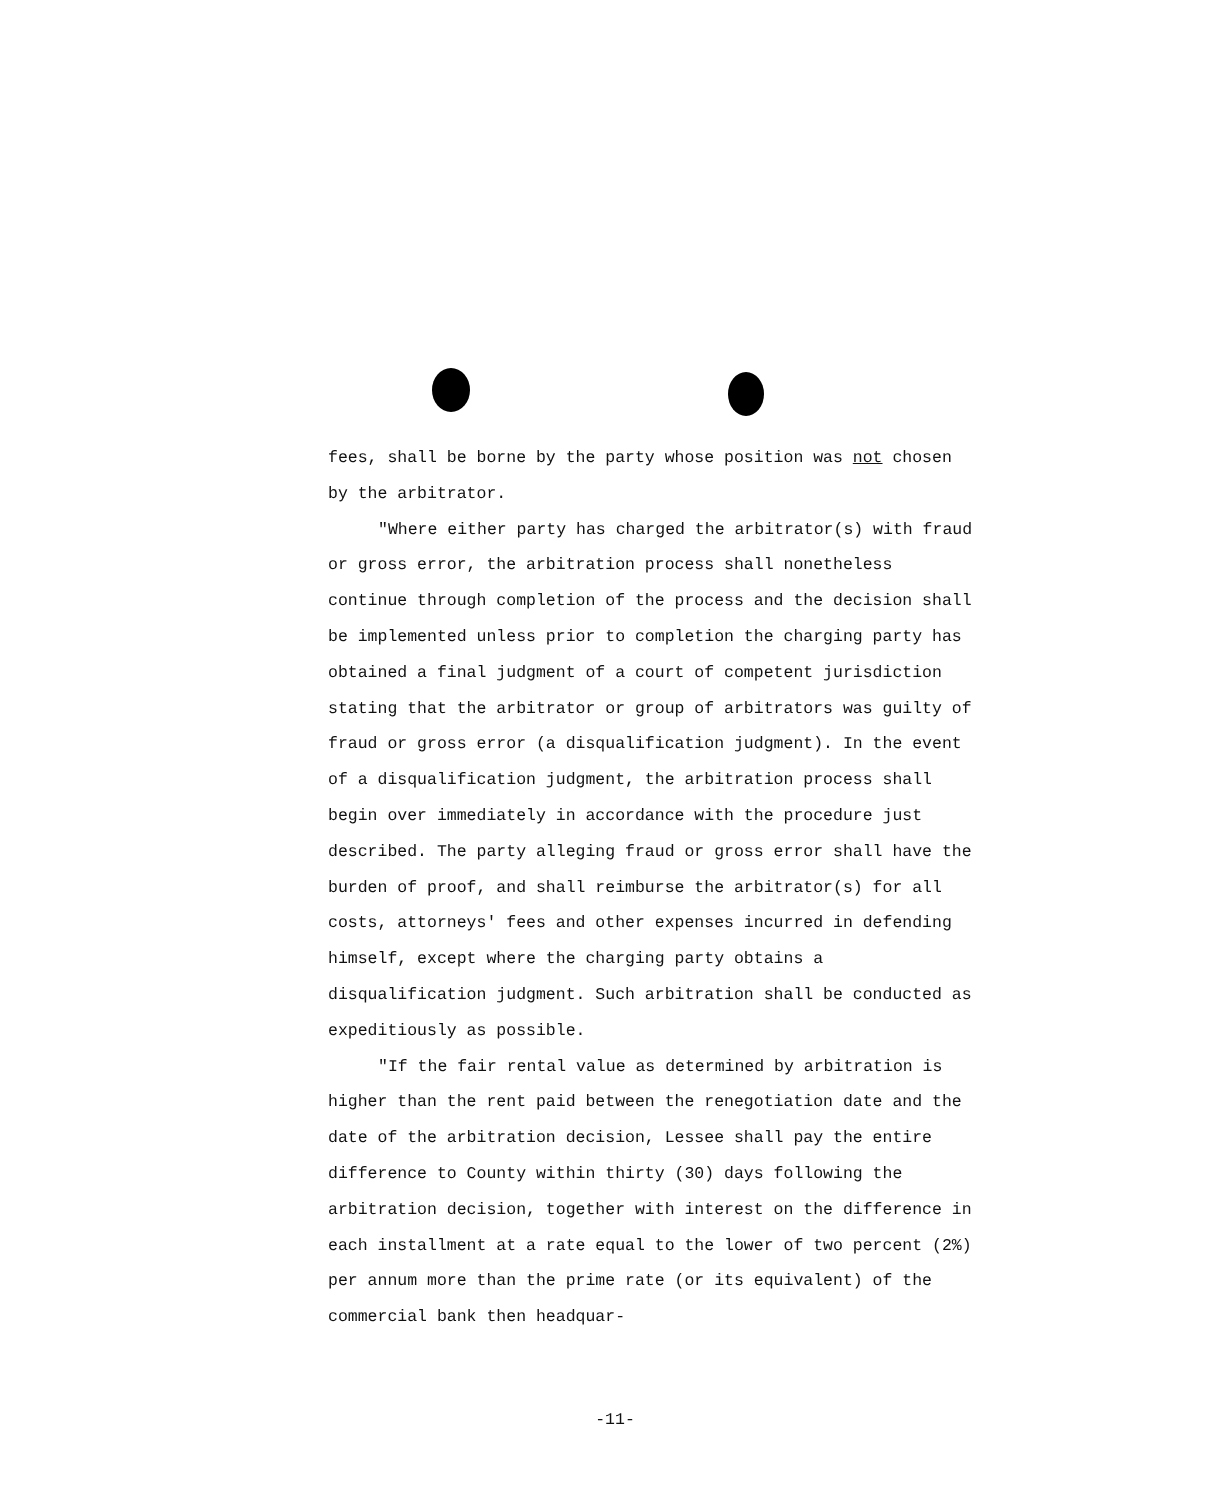fees, shall be borne by the party whose position was not chosen by the arbitrator.
"Where either party has charged the arbitrator(s) with fraud or gross error, the arbitration process shall nonetheless continue through completion of the process and the decision shall be implemented unless prior to completion the charging party has obtained a final judgment of a court of competent jurisdiction stating that the arbitrator or group of arbitrators was guilty of fraud or gross error (a disqualification judgment). In the event of a disqualification judgment, the arbitration process shall begin over immediately in accordance with the procedure just described. The party alleging fraud or gross error shall have the burden of proof, and shall reimburse the arbitrator(s) for all costs, attorneys' fees and other expenses incurred in defending himself, except where the charging party obtains a disqualification judgment. Such arbitration shall be conducted as expeditiously as possible.
"If the fair rental value as determined by arbitration is higher than the rent paid between the renegotiation date and the date of the arbitration decision, Lessee shall pay the entire difference to County within thirty (30) days following the arbitration decision, together with interest on the difference in each installment at a rate equal to the lower of two percent (2%) per annum more than the prime rate (or its equivalent) of the commercial bank then headquar-
-11-